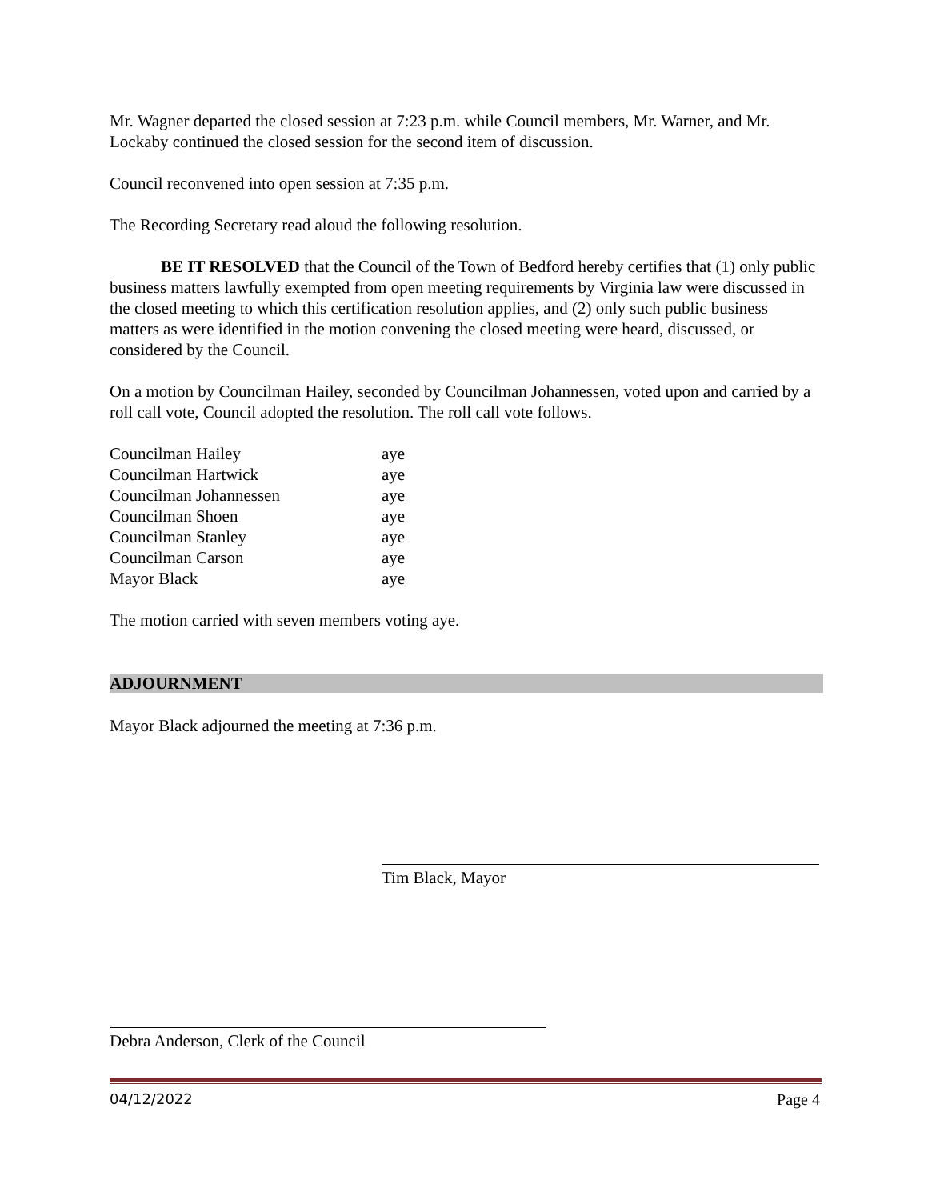Mr. Wagner departed the closed session at 7:23 p.m. while Council members, Mr. Warner, and Mr. Lockaby continued the closed session for the second item of discussion.
Council reconvened into open session at 7:35 p.m.
The Recording Secretary read aloud the following resolution.
BE IT RESOLVED that the Council of the Town of Bedford hereby certifies that (1) only public business matters lawfully exempted from open meeting requirements by Virginia law were discussed in the closed meeting to which this certification resolution applies, and (2) only such public business matters as were identified in the motion convening the closed meeting were heard, discussed, or considered by the Council.
On a motion by Councilman Hailey, seconded by Councilman Johannessen, voted upon and carried by a roll call vote, Council adopted the resolution. The roll call vote follows.
| Councilman Hailey | aye |
| Councilman Hartwick | aye |
| Councilman Johannessen | aye |
| Councilman Shoen | aye |
| Councilman Stanley | aye |
| Councilman Carson | aye |
| Mayor Black | aye |
The motion carried with seven members voting aye.
ADJOURNMENT
Mayor Black adjourned the meeting at 7:36 p.m.
Tim Black, Mayor
Debra Anderson, Clerk of the Council
04/12/2022 Page 4